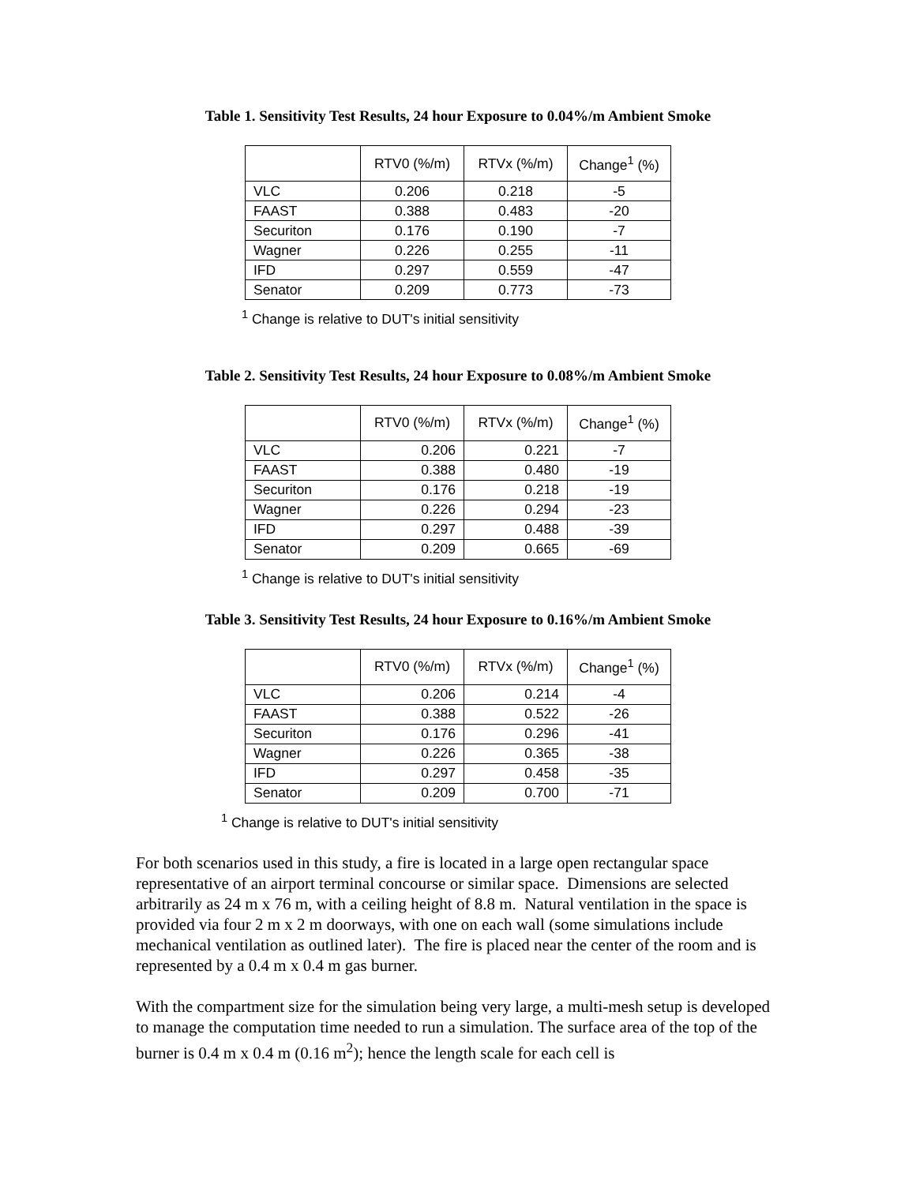Table 1. Sensitivity Test Results, 24 hour Exposure to 0.04%/m Ambient Smoke
| | RTV0 (%/m) | RTVx (%/m) | Change<sup>1</sup> (%) |
| --- | --- | --- | --- |
| VLC | 0.206 | 0.218 | -5 |
| FAAST | 0.388 | 0.483 | -20 |
| Securiton | 0.176 | 0.190 | -7 |
| Wagner | 0.226 | 0.255 | -11 |
| IFD | 0.297 | 0.559 | -47 |
| Senator | 0.209 | 0.773 | -73 |
<sup>1</sup> Change is relative to DUT's initial sensitivity
Table 2. Sensitivity Test Results, 24 hour Exposure to 0.08%/m Ambient Smoke
| | RTV0 (%/m) | RTVx (%/m) | Change<sup>1</sup> (%) |
| --- | --- | --- | --- |
| VLC | 0.206 | 0.221 | -7 |
| FAAST | 0.388 | 0.480 | -19 |
| Securiton | 0.176 | 0.218 | -19 |
| Wagner | 0.226 | 0.294 | -23 |
| IFD | 0.297 | 0.488 | -39 |
| Senator | 0.209 | 0.665 | -69 |
<sup>1</sup> Change is relative to DUT's initial sensitivity
Table 3. Sensitivity Test Results, 24 hour Exposure to 0.16%/m Ambient Smoke
| | RTV0 (%/m) | RTVx (%/m) | Change<sup>1</sup> (%) |
| --- | --- | --- | --- |
| VLC | 0.206 | 0.214 | -4 |
| FAAST | 0.388 | 0.522 | -26 |
| Securiton | 0.176 | 0.296 | -41 |
| Wagner | 0.226 | 0.365 | -38 |
| IFD | 0.297 | 0.458 | -35 |
| Senator | 0.209 | 0.700 | -71 |
<sup>1</sup> Change is relative to DUT's initial sensitivity
For both scenarios used in this study, a fire is located in a large open rectangular space representative of an airport terminal concourse or similar space. Dimensions are selected arbitrarily as 24 m x 76 m, with a ceiling height of 8.8 m. Natural ventilation in the space is provided via four 2 m x 2 m doorways, with one on each wall (some simulations include mechanical ventilation as outlined later). The fire is placed near the center of the room and is represented by a 0.4 m x 0.4 m gas burner.
With the compartment size for the simulation being very large, a multi-mesh setup is developed to manage the computation time needed to run a simulation. The surface area of the top of the burner is 0.4 m x 0.4 m (0.16 m<sup>2</sup>); hence the length scale for each cell is